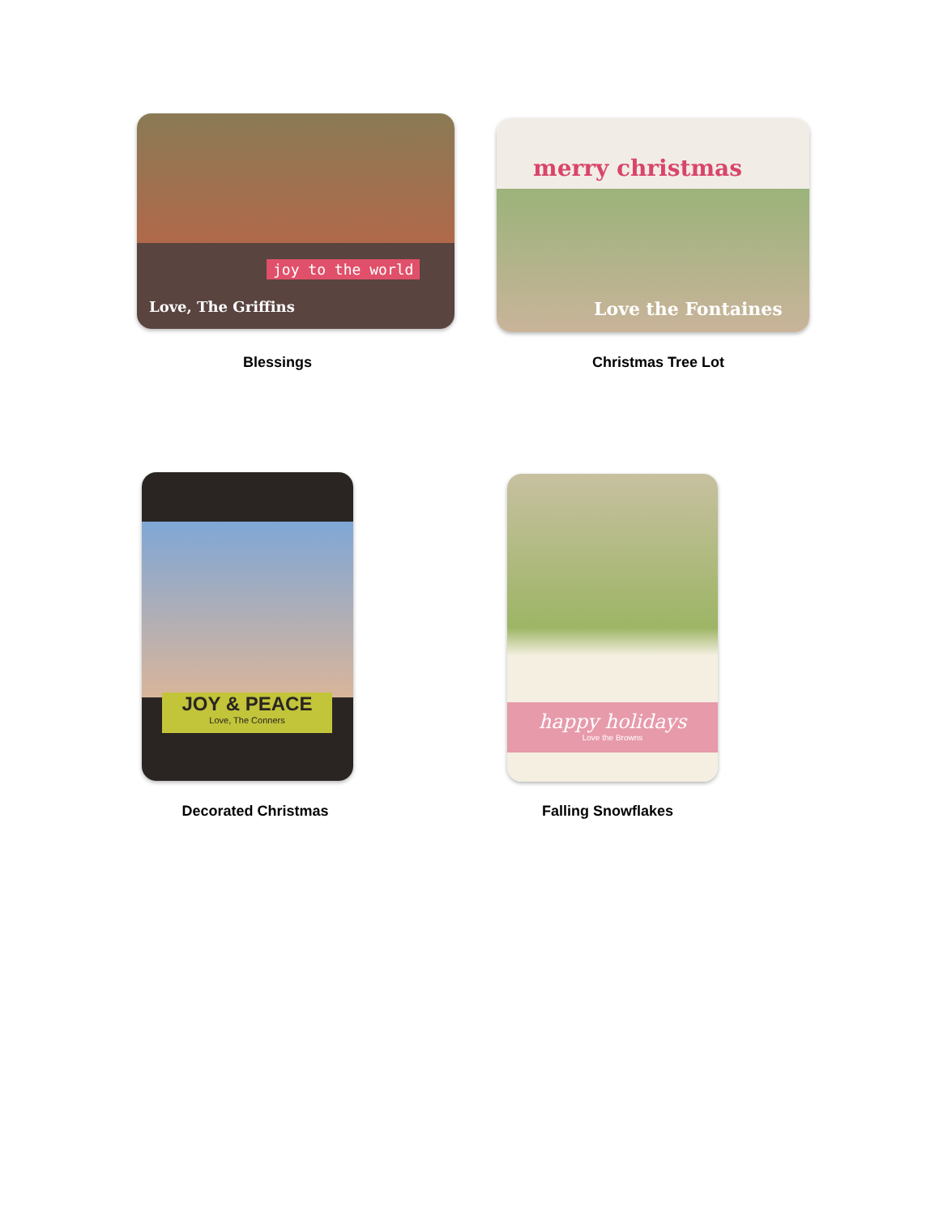joy to the world
Love, The Griffins
Blessings
merry christmas
Love the Fontaines
Christmas Tree Lot
JOY & PEACE
Love, The Conners
Decorated Christmas
happy holidays
Love the Browns
Falling Snowflakes